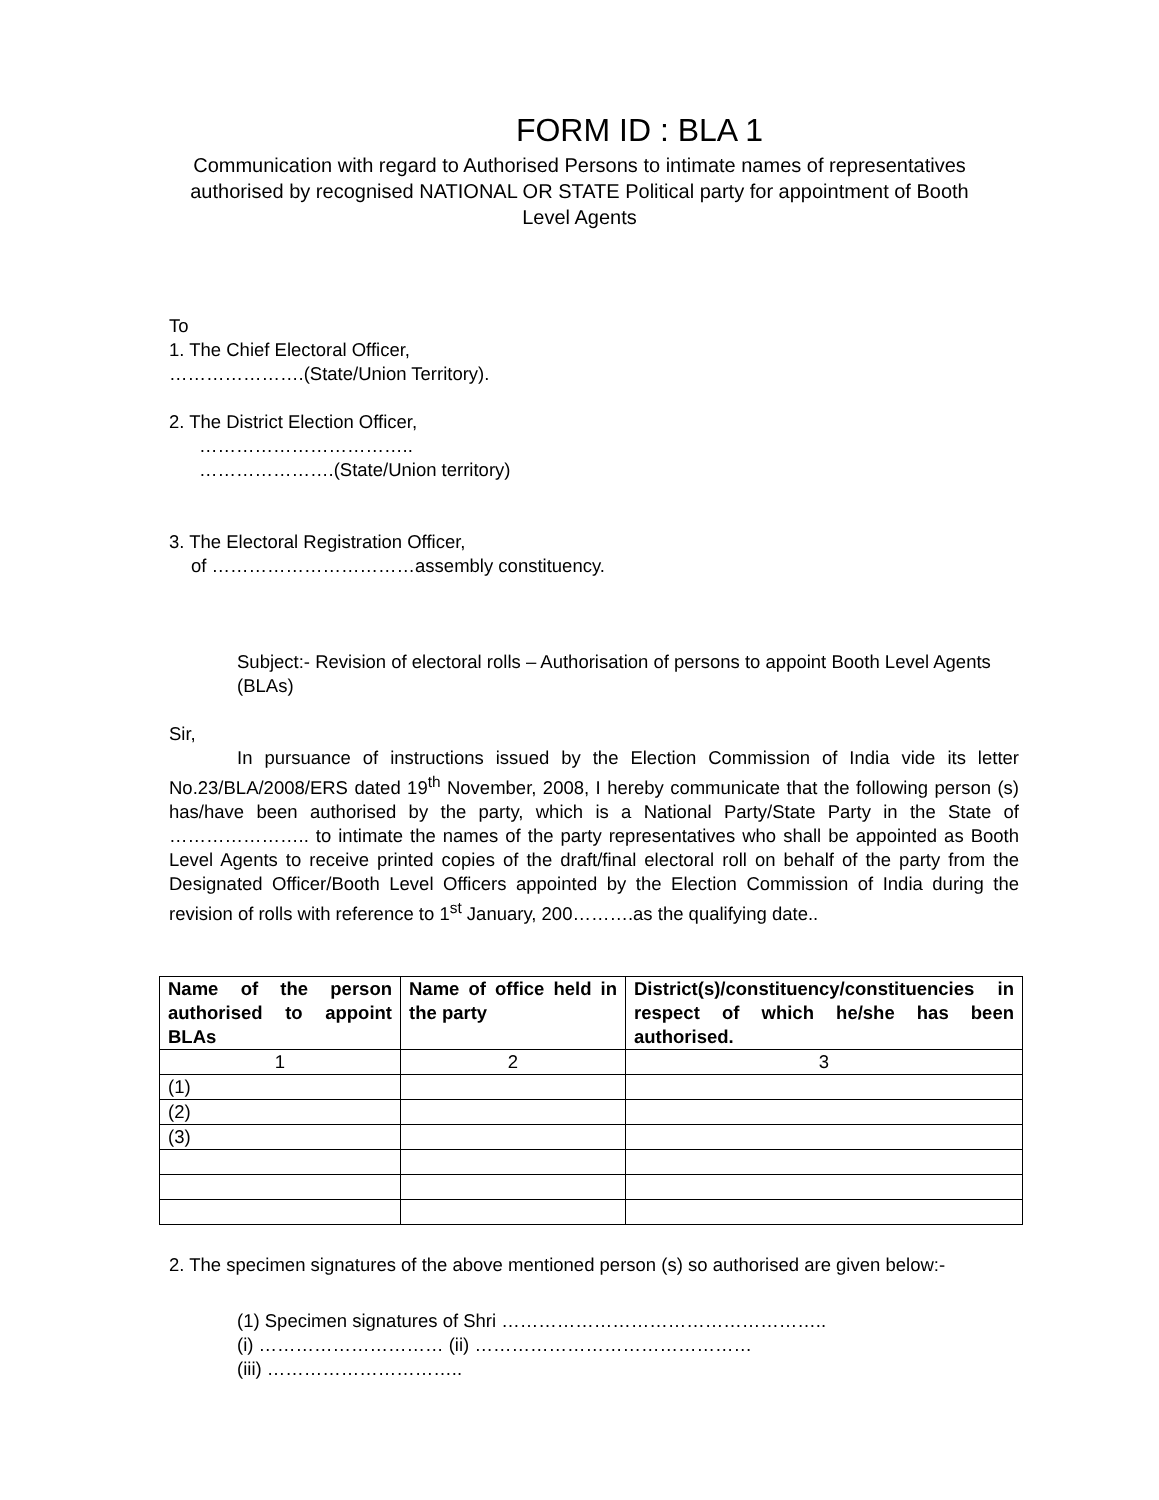FORM ID : BLA 1
Communication with regard to Authorised Persons to intimate names of representatives authorised by recognised NATIONAL OR STATE Political party for appointment of Booth Level Agents
To
1. The Chief Electoral Officer,
………………….(State/Union Territory).
2. The District Election Officer,
……………………………..
………………….(State/Union territory)
3. The Electoral Registration Officer,
of ……………………………assembly constituency.
Subject:- Revision of electoral rolls – Authorisation of persons to appoint Booth Level Agents (BLAs)
Sir,
In pursuance of instructions issued by the Election Commission of India vide its letter No.23/BLA/2008/ERS dated 19<sup>th</sup> November, 2008, I hereby communicate that the following person (s) has/have been authorised by the party, which is a National Party/State Party in the State of ………………….. to intimate the names of the party representatives who shall be appointed as Booth Level Agents to receive printed copies of the draft/final electoral roll on behalf of the party from the Designated Officer/Booth Level Officers appointed by the Election Commission of India during the revision of rolls with reference to 1<sup>st</sup> January, 200……….as the qualifying date..
| Name of the person authorised to appoint BLAs | Name of office held in the party | District(s)/constituency/constituencies in respect of which he/she has been authorised. |
| --- | --- | --- |
| 1 | 2 | 3 |
| (1) | | |
| (2) | | |
| (3) | | |
2. The specimen signatures of the above mentioned person (s) so authorised are given below:-
(1) Specimen signatures of Shri ……………………………………………..
(i) ………………………… (ii) ………………………………………
(iii) …………………………..